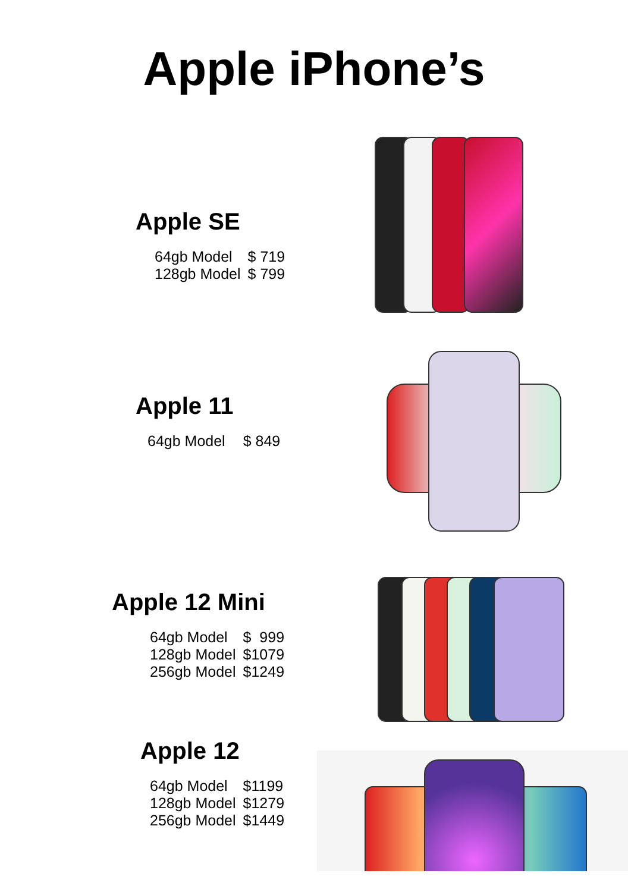Apple iPhone’s
Apple SE
| 64gb Model | $ 719 |
| 128gb Model | $ 799 |
Apple 11
| 64gb Model | $ 849 |
Apple 12 Mini
| 64gb Model | $ 999 |
| 128gb Model | $1079 |
| 256gb Model | $1249 |
Apple 12
| 64gb Model | $1199 |
| 128gb Model | $1279 |
| 256gb Model | $1449 |